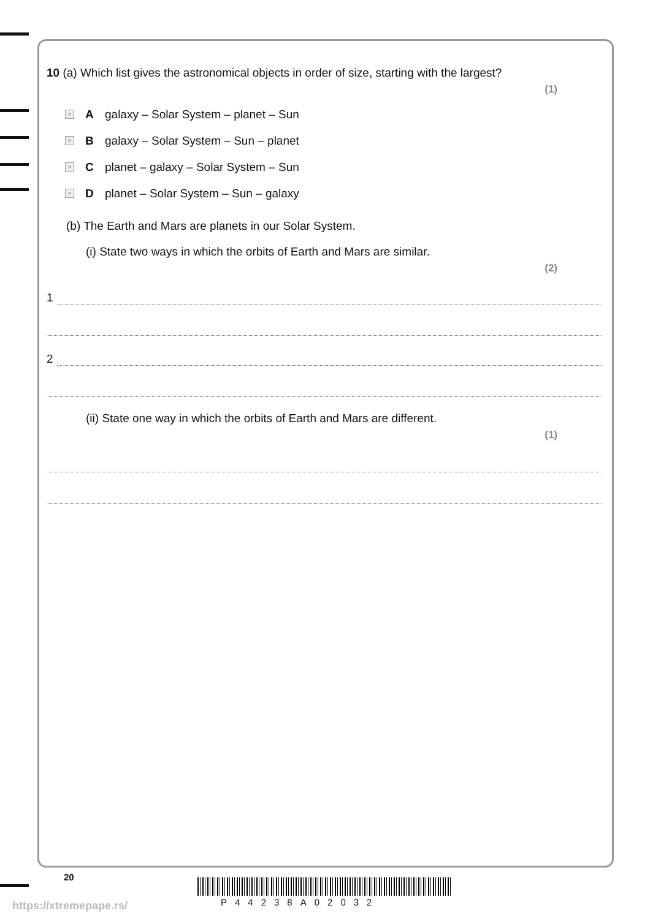10 (a) Which list gives the astronomical objects in order of size, starting with the largest?
(1)
× A galaxy – Solar System – planet – Sun
× B galaxy – Solar System – Sun – planet
× C planet – galaxy – Solar System – Sun
× D planet – Solar System – Sun – galaxy
(b) The Earth and Mars are planets in our Solar System.
(i) State two ways in which the orbits of Earth and Mars are similar.
(2)
1
2
(ii) State one way in which the orbits of Earth and Mars are different.
(1)
20
P44238A02032
https://xtremepape.rs/